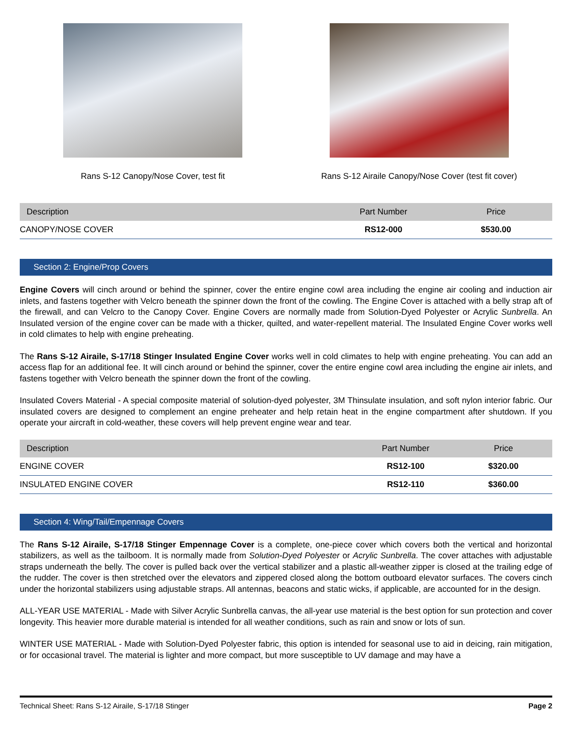Rans S-12 Canopy/Nose Cover, test fit Rans S-12 Airaile Canopy/Nose Cover (test fit cover)
| Description | Part Number | Price |
| --- | --- | --- |
| CANOPY/NOSE COVER | RS12-000 | $530.00 |
Section 2: Engine/Prop Covers
Engine Covers will cinch around or behind the spinner, cover the entire engine cowl area including the engine air cooling and induction air inlets, and fastens together with Velcro beneath the spinner down the front of the cowling. The Engine Cover is attached with a belly strap aft of the firewall, and can Velcro to the Canopy Cover. Engine Covers are normally made from Solution-Dyed Polyester or Acrylic Sunbrella. An Insulated version of the engine cover can be made with a thicker, quilted, and water-repellent material. The Insulated Engine Cover works well in cold climates to help with engine preheating.
The Rans S-12 Airaile, S-17/18 Stinger Insulated Engine Cover works well in cold climates to help with engine preheating. You can add an access flap for an additional fee. It will cinch around or behind the spinner, cover the entire engine cowl area including the engine air inlets, and fastens together with Velcro beneath the spinner down the front of the cowling.
Insulated Covers Material - A special composite material of solution-dyed polyester, 3M Thinsulate insulation, and soft nylon interior fabric. Our insulated covers are designed to complement an engine preheater and help retain heat in the engine compartment after shutdown. If you operate your aircraft in cold-weather, these covers will help prevent engine wear and tear.
| Description | Part Number | Price |
| --- | --- | --- |
| ENGINE COVER | RS12-100 | $320.00 |
| INSULATED ENGINE COVER | RS12-110 | $360.00 |
Section 4: Wing/Tail/Empennage Covers
The Rans S-12 Airaile, S-17/18 Stinger Empennage Cover is a complete, one-piece cover which covers both the vertical and horizontal stabilizers, as well as the tailboom. It is normally made from Solution-Dyed Polyester or Acrylic Sunbrella. The cover attaches with adjustable straps underneath the belly. The cover is pulled back over the vertical stabilizer and a plastic all-weather zipper is closed at the trailing edge of the rudder. The cover is then stretched over the elevators and zippered closed along the bottom outboard elevator surfaces. The covers cinch under the horizontal stabilizers using adjustable straps. All antennas, beacons and static wicks, if applicable, are accounted for in the design.
ALL-YEAR USE MATERIAL - Made with Silver Acrylic Sunbrella canvas, the all-year use material is the best option for sun protection and cover longevity. This heavier more durable material is intended for all weather conditions, such as rain and snow or lots of sun.
WINTER USE MATERIAL - Made with Solution-Dyed Polyester fabric, this option is intended for seasonal use to aid in deicing, rain mitigation, or for occasional travel. The material is lighter and more compact, but more susceptible to UV damage and may have a
Technical Sheet: Rans S-12 Airaile, S-17/18 Stinger Page 2